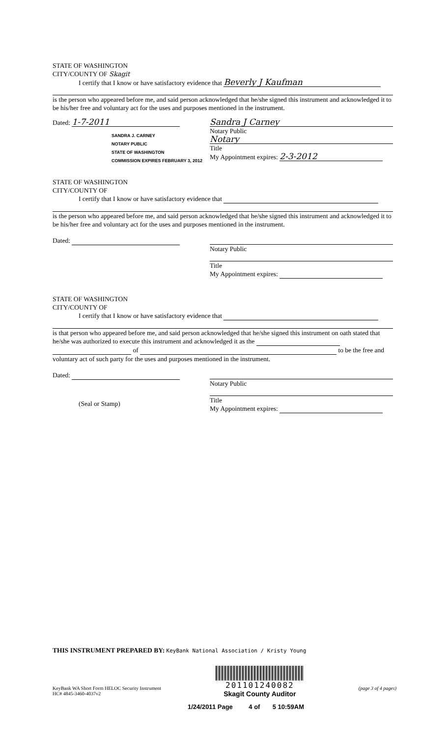STATE OF WASHINGTON
CITY/COUNTY OF Skagit
I certify that I know or have satisfactory evidence that Beverly J Kaufman
is the person who appeared before me, and said person acknowledged that he/she signed this instrument and acknowledged it to be his/her free and voluntary act for the uses and purposes mentioned in the instrument.
Dated: 1-7-2011
SANDRA J. CARNEY
NOTARY PUBLIC
STATE OF WASHINGTON
COMMISSION EXPIRES FEBRUARY 3, 2012
Sandra J Carney
Notary Public
Notary
Title
My Appointment expires: 2-3-2012
STATE OF WASHINGTON
CITY/COUNTY OF
I certify that I know or have satisfactory evidence that
is the person who appeared before me, and said person acknowledged that he/she signed this instrument and acknowledged it to be his/her free and voluntary act for the uses and purposes mentioned in the instrument.
Dated: Notary Public
Title
My Appointment expires:
STATE OF WASHINGTON
CITY/COUNTY OF
I certify that I know or have satisfactory evidence that
is that person who appeared before me, and said person acknowledged that he/she signed this instrument on oath stated that he/she was authorized to execute this instrument and acknowledged it as the
of to be the free and
voluntary act of such party for the uses and purposes mentioned in the instrument.
Dated:
(Seal or Stamp)
Notary Public
Title
My Appointment expires:
THIS INSTRUMENT PREPARED BY: KeyBank National Association / Kristy Young
KeyBank WA Short Form HELOC Security Instrument
HC# 4845-3460-4037v2
201101240082
Skagit County Auditor
(page 3 of 4 pages)
1/24/2011 Page 4 of 5 10:59AM